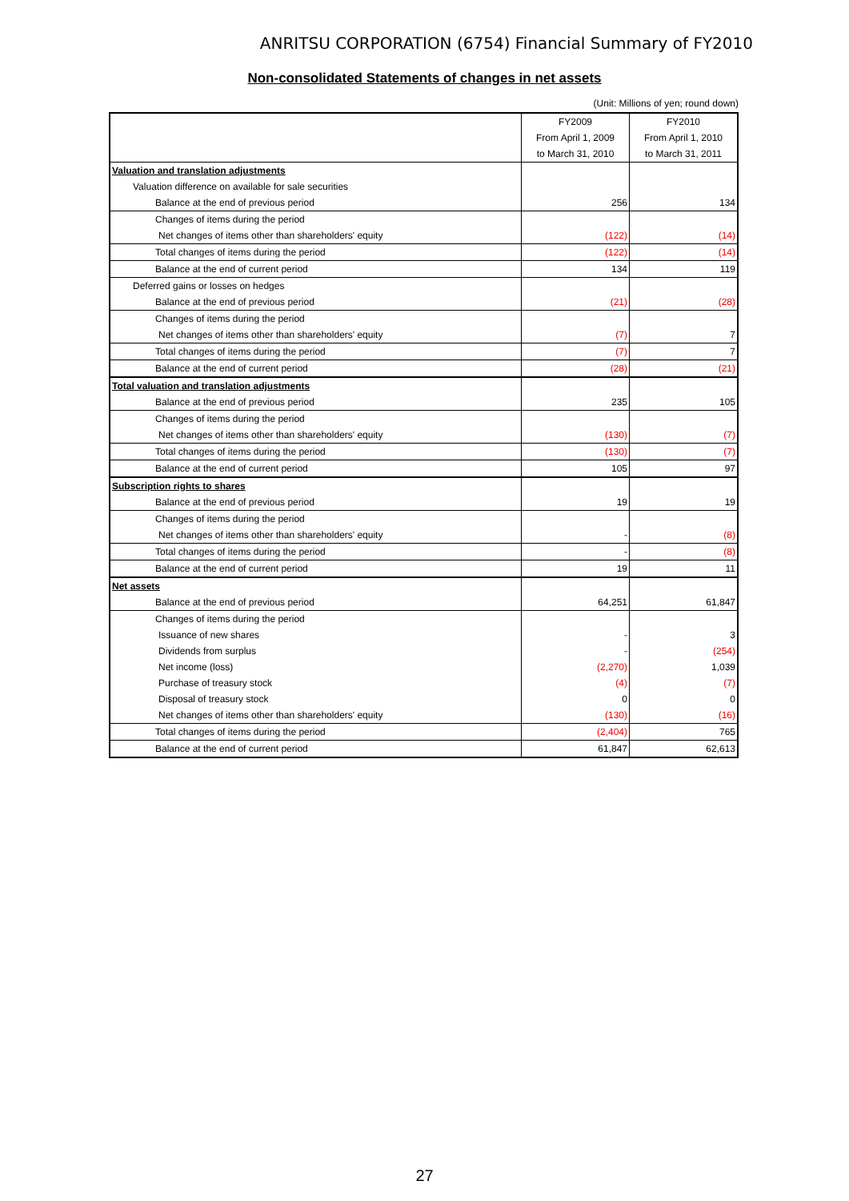ANRITSU CORPORATION (6754) Financial Summary of FY2010
Non-consolidated Statements of changes in net assets
(Unit: Millions of yen; round down)
| | FY2009 | FY2010 |
| | From April 1, 2009 | From April 1, 2010 |
| | to March 31, 2010 | to March 31, 2011 |
| Valuation and translation adjustments | | |
| Valuation difference on available for sale securities | | |
| Balance at the end of previous period | 256 | 134 |
| Changes of items during the period | | |
| Net changes of items other than shareholders' equity | (122) | (14) |
| Total changes of items during the period | (122) | (14) |
| Balance at the end of current period | 134 | 119 |
| Deferred gains or losses on hedges | | |
| Balance at the end of previous period | (21) | (28) |
| Changes of items during the period | | |
| Net changes of items other than shareholders' equity | (7) | 7 |
| Total changes of items during the period | (7) | 7 |
| Balance at the end of current period | (28) | (21) |
| Total valuation and translation adjustments | | |
| Balance at the end of previous period | 235 | 105 |
| Changes of items during the period | | |
| Net changes of items other than shareholders' equity | (130) | (7) |
| Total changes of items during the period | (130) | (7) |
| Balance at the end of current period | 105 | 97 |
| Subscription rights to shares | | |
| Balance at the end of previous period | 19 | 19 |
| Changes of items during the period | | |
| Net changes of items other than shareholders' equity | - | (8) |
| Total changes of items during the period | - | (8) |
| Balance at the end of current period | 19 | 11 |
| Net assets | | |
| Balance at the end of previous period | 64,251 | 61,847 |
| Changes of items during the period | | |
| Issuance of new shares | - | 3 |
| Dividends from surplus | - | (254) |
| Net income (loss) | (2,270) | 1,039 |
| Purchase of treasury stock | (4) | (7) |
| Disposal of treasury stock | 0 | 0 |
| Net changes of items other than shareholders' equity | (130) | (16) |
| Total changes of items during the period | (2,404) | 765 |
| Balance at the end of current period | 61,847 | 62,613 |
27